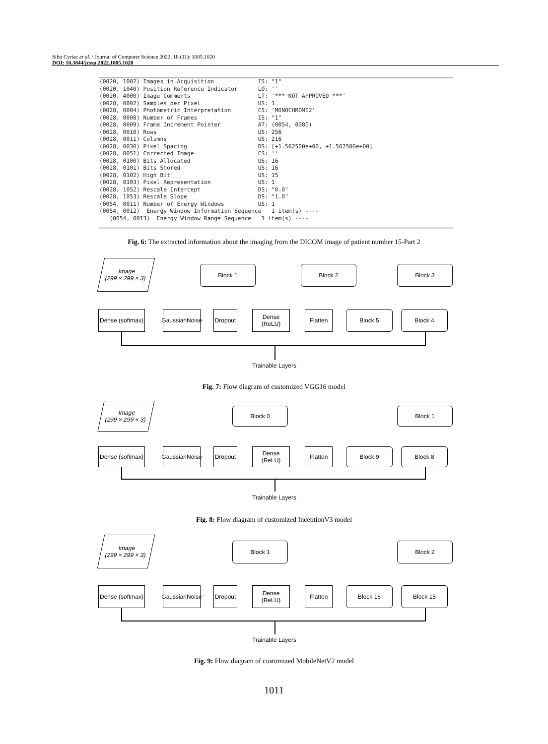Sibu Cyriac et al. / Journal of Computer Science 2022, 18 (11): 1005.1020
DOI: 10.3844/jcssp.2022.1005.1020
(0020, 1002) Images in Acquisition IS: "1" (0020, 1040) Position Reference Indicator LO: '' (0020, 4000) Image Comments LT: '*** NOT APPROVED ***' (0028, 0002) Samples per Pixel US: 1 (0028, 0004) Photometric Interpretation CS: 'MONOCHROME2' (0028, 0008) Number of Frames IS: "1" (0028, 0009) Frame Increment Pointer AT: (0054, 0080) (0028, 0010) Rows US: 256 (0028, 0011) Columns US: 216 (0028, 0030) Pixel Spacing DS: [+1.562500e+00, +1.562500e+00] (0028, 0051) Corrected Image CS: '' (0028, 0100) Bits Allocated US: 16 (0028, 0101) Bits Stored US: 16 (0028, 0102) High Bit US: 15 (0028, 0103) Pixel Representation US: 1 (0028, 1052) Rescale Intercept DS: "0.0" (0028, 1053) Rescale Slope DS: "1.0" (0054, 0011) Number of Energy Windows US: 1 (0054, 0012) Energy Window Information Sequence 1 item(s) ---- (0054, 0013) Energy Window Range Sequence 1 item(s) ----
Fig. 6: The extracted information about the imaging from the DICOM image of patient number 15-Part 2
Image
(299 × 299 × 3)
Block 1 Block 2 Block 3
Dense (softmax)
GaussianNoise
Dropout
Dense (ReLU)
Flatten Block 5 Block 4
Trainable Layers
Fig. 7: Flow diagram of customized VGG16 model
Image
(299 × 299 × 3)
Block 0 Block 1
Dense (softmax)
GaussianNoise
Dropout
Dense (ReLU)
Flatten Block 9 Block 8
Trainable Layers
Fig. 8: Flow diagram of customized InceptionV3 model
Image
(299 × 299 × 3)
Block 1 Block 2
Dense (softmax)
GaussianNoise
Dropout
Dense (ReLU)
Flatten Block 16 Block 15
Trainable Layers
Fig. 9: Flow diagram of customized MobileNetV2 model
1011